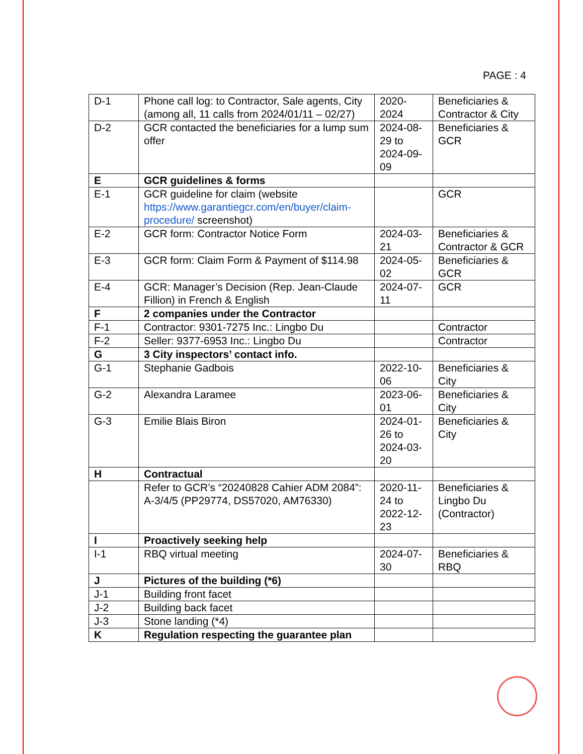PAGE : 4
| D-1 | Phone call log: to Contractor, Sale agents, City (among all, 11 calls from 2024/01/11 – 02/27) | 2020-2024 | Beneficiaries & Contractor & City |
| D-2 | GCR contacted the beneficiaries for a lump sum offer | 2024-08-29 to 2024-09-09 | Beneficiaries & GCR |
| E | GCR guidelines & forms | | |
| E-1 | GCR guideline for claim (website https://www.garantiegcr.com/en/buyer/claim-procedure/ screenshot) | | GCR |
| E-2 | GCR form: Contractor Notice Form | 2024-03-21 | Beneficiaries & Contractor & GCR |
| E-3 | GCR form: Claim Form & Payment of $114.98 | 2024-05-02 | Beneficiaries & GCR |
| E-4 | GCR: Manager’s Decision (Rep. Jean-Claude Fillion) in French & English | 2024-07-11 | GCR |
| F | 2 companies under the Contractor | | |
| F-1 | Contractor: 9301-7275 Inc.: Lingbo Du | | Contractor |
| F-2 | Seller: 9377-6953 Inc.: Lingbo Du | | Contractor |
| G | 3 City inspectors’ contact info. | | |
| G-1 | Stephanie Gadbois | 2022-10-06 | Beneficiaries & City |
| G-2 | Alexandra Laramee | 2023-06-01 | Beneficiaries & City |
| G-3 | Emilie Blais Biron | 2024-01-26 to 2024-03-20 | Beneficiaries & City |
| H | Contractual | | |
| | Refer to GCR’s “20240828 Cahier ADM 2084”: A-3/4/5 (PP29774, DS57020, AM76330) | 2020-11-24 to 2022-12-23 | Beneficiaries & Lingbo Du (Contractor) |
| I | Proactively seeking help | | |
| I-1 | RBQ virtual meeting | 2024-07-30 | Beneficiaries & RBQ |
| J | Pictures of the building (*6) | | |
| J-1 | Building front facet | | |
| J-2 | Building back facet | | |
| J-3 | Stone landing (*4) | | |
| K | Regulation respecting the guarantee plan | | |